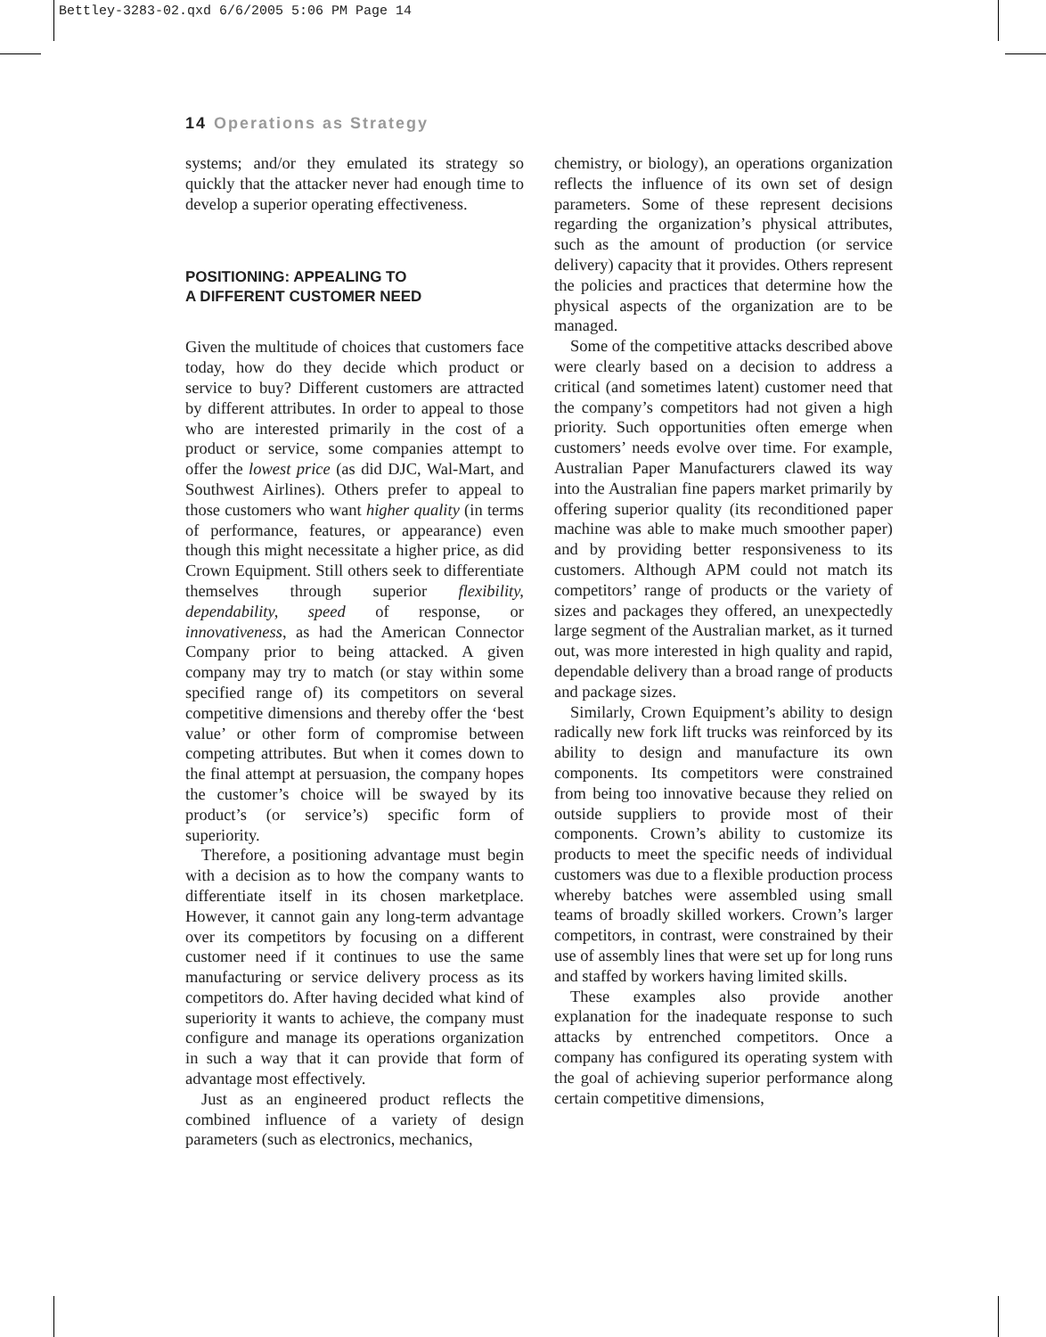Bettley-3283-02.qxd 6/6/2005 5:06 PM Page 14
14 Operations as Strategy
systems; and/or they emulated its strategy so quickly that the attacker never had enough time to develop a superior operating effectiveness.
POSITIONING: APPEALING TO
A DIFFERENT CUSTOMER NEED
Given the multitude of choices that customers face today, how do they decide which product or service to buy? Different customers are attracted by different attributes. In order to appeal to those who are interested primarily in the cost of a product or service, some companies attempt to offer the lowest price (as did DJC, Wal-Mart, and Southwest Airlines). Others prefer to appeal to those customers who want higher quality (in terms of performance, features, or appearance) even though this might necessitate a higher price, as did Crown Equipment. Still others seek to differentiate themselves through superior flexibility, dependability, speed of response, or innovativeness, as had the American Connector Company prior to being attacked. A given company may try to match (or stay within some specified range of) its competitors on several competitive dimensions and thereby offer the ‘best value’ or other form of compromise between competing attributes. But when it comes down to the final attempt at persuasion, the company hopes the customer’s choice will be swayed by its product’s (or service’s) specific form of superiority.
Therefore, a positioning advantage must begin with a decision as to how the company wants to differentiate itself in its chosen marketplace. However, it cannot gain any long-term advantage over its competitors by focusing on a different customer need if it continues to use the same manufacturing or service delivery process as its competitors do. After having decided what kind of superiority it wants to achieve, the company must configure and manage its operations organization in such a way that it can provide that form of advantage most effectively.
Just as an engineered product reflects the combined influence of a variety of design parameters (such as electronics, mechanics,
chemistry, or biology), an operations organization reflects the influence of its own set of design parameters. Some of these represent decisions regarding the organization’s physical attributes, such as the amount of production (or service delivery) capacity that it provides. Others represent the policies and practices that determine how the physical aspects of the organization are to be managed.
Some of the competitive attacks described above were clearly based on a decision to address a critical (and sometimes latent) customer need that the company’s competitors had not given a high priority. Such opportunities often emerge when customers’ needs evolve over time. For example, Australian Paper Manufacturers clawed its way into the Australian fine papers market primarily by offering superior quality (its reconditioned paper machine was able to make much smoother paper) and by providing better responsiveness to its customers. Although APM could not match its competitors’ range of products or the variety of sizes and packages they offered, an unexpectedly large segment of the Australian market, as it turned out, was more interested in high quality and rapid, dependable delivery than a broad range of products and package sizes.
Similarly, Crown Equipment’s ability to design radically new fork lift trucks was reinforced by its ability to design and manufacture its own components. Its competitors were constrained from being too innovative because they relied on outside suppliers to provide most of their components. Crown’s ability to customize its products to meet the specific needs of individual customers was due to a flexible production process whereby batches were assembled using small teams of broadly skilled workers. Crown’s larger competitors, in contrast, were constrained by their use of assembly lines that were set up for long runs and staffed by workers having limited skills.
These examples also provide another explanation for the inadequate response to such attacks by entrenched competitors. Once a company has configured its operating system with the goal of achieving superior performance along certain competitive dimensions,